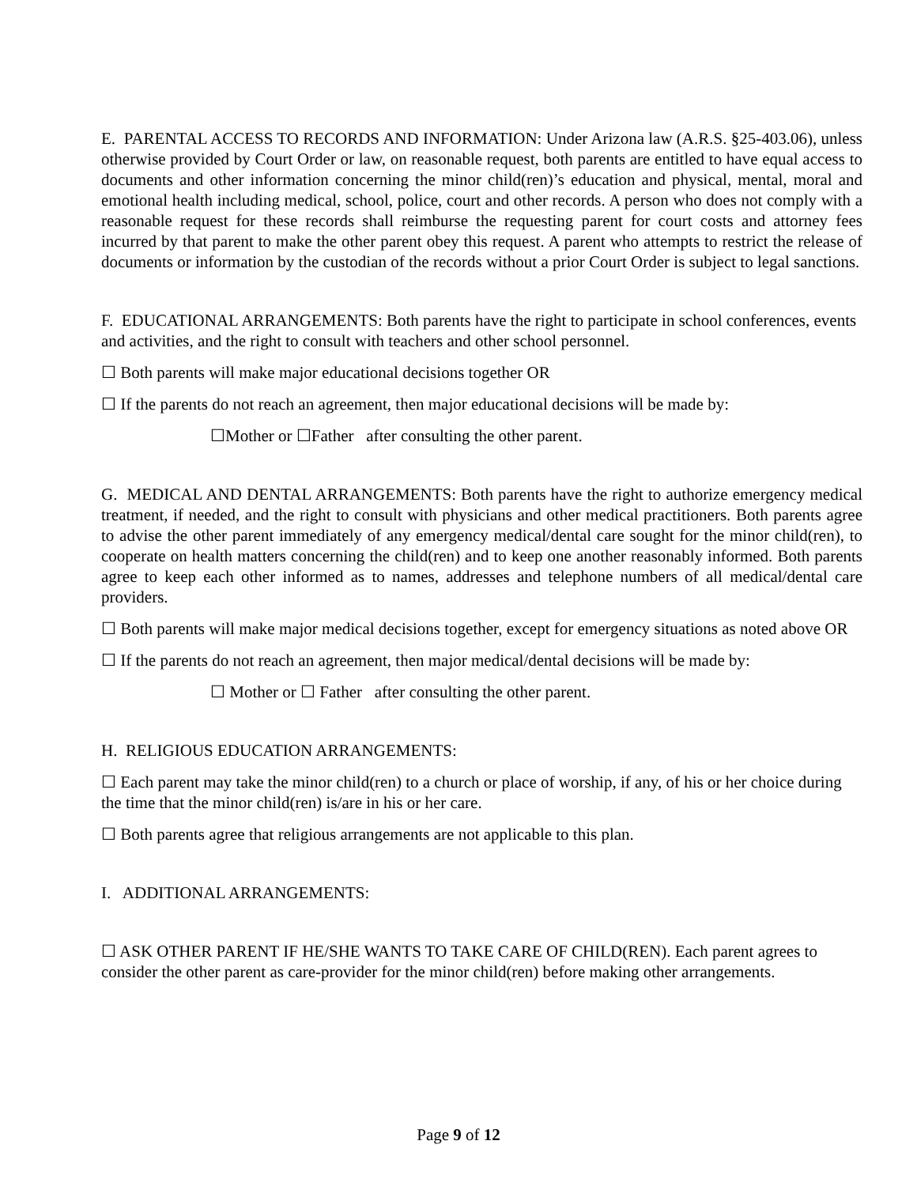E. PARENTAL ACCESS TO RECORDS AND INFORMATION: Under Arizona law (A.R.S. §25-403.06), unless otherwise provided by Court Order or law, on reasonable request, both parents are entitled to have equal access to documents and other information concerning the minor child(ren)’s education and physical, mental, moral and emotional health including medical, school, police, court and other records. A person who does not comply with a reasonable request for these records shall reimburse the requesting parent for court costs and attorney fees incurred by that parent to make the other parent obey this request. A parent who attempts to restrict the release of documents or information by the custodian of the records without a prior Court Order is subject to legal sanctions.
F. EDUCATIONAL ARRANGEMENTS: Both parents have the right to participate in school conferences, events and activities, and the right to consult with teachers and other school personnel.
☐ Both parents will make major educational decisions together OR
☐ If the parents do not reach an agreement, then major educational decisions will be made by:
☐Mother or ☐Father after consulting the other parent.
G. MEDICAL AND DENTAL ARRANGEMENTS: Both parents have the right to authorize emergency medical treatment, if needed, and the right to consult with physicians and other medical practitioners. Both parents agree to advise the other parent immediately of any emergency medical/dental care sought for the minor child(ren), to cooperate on health matters concerning the child(ren) and to keep one another reasonably informed. Both parents agree to keep each other informed as to names, addresses and telephone numbers of all medical/dental care providers.
☐ Both parents will make major medical decisions together, except for emergency situations as noted above OR
☐ If the parents do not reach an agreement, then major medical/dental decisions will be made by:
☐ Mother or ☐ Father after consulting the other parent.
H. RELIGIOUS EDUCATION ARRANGEMENTS:
☐ Each parent may take the minor child(ren) to a church or place of worship, if any, of his or her choice during the time that the minor child(ren) is/are in his or her care.
☐ Both parents agree that religious arrangements are not applicable to this plan.
I. ADDITIONAL ARRANGEMENTS:
☐ ASK OTHER PARENT IF HE/SHE WANTS TO TAKE CARE OF CHILD(REN). Each parent agrees to consider the other parent as care-provider for the minor child(ren) before making other arrangements.
Page 9 of 12